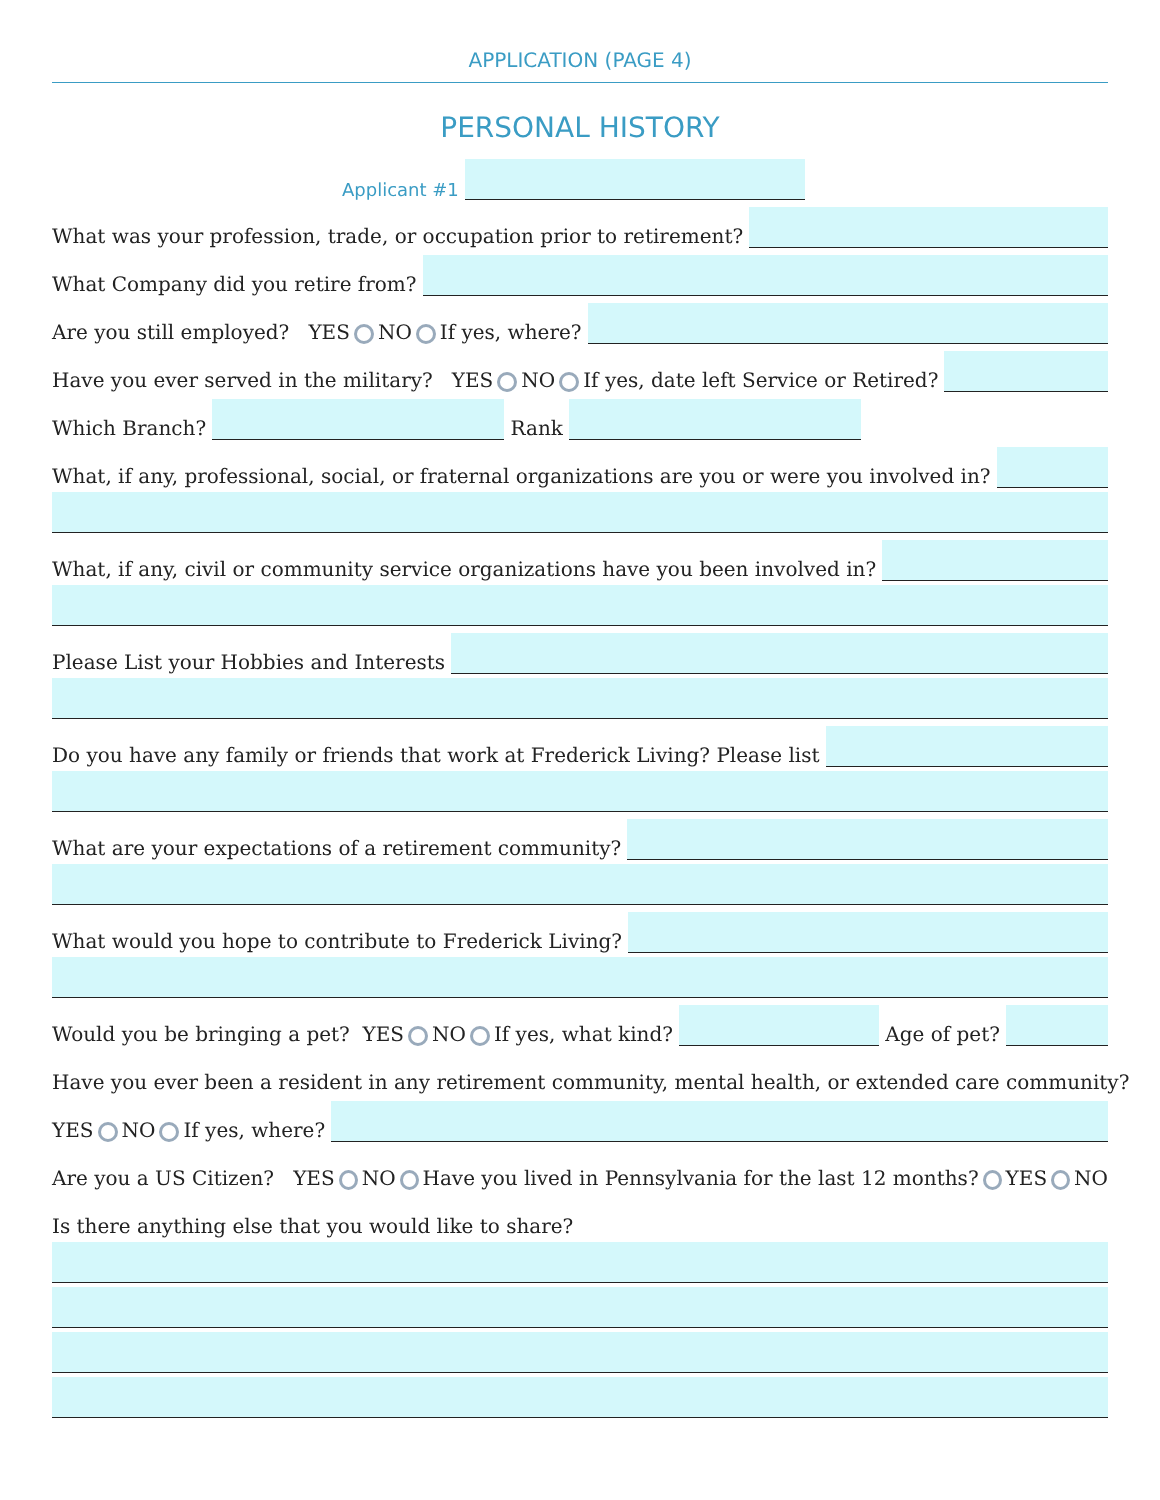APPLICATION (PAGE 4)
PERSONAL HISTORY
Applicant #1
What was your profession, trade, or occupation prior to retirement?
What Company did you retire from?
Are you still employed? YES NO If yes, where?
Have you ever served in the military? YES NO If yes, date left Service or Retired?
Which Branch?
Rank
What, if any, professional, social, or fraternal organizations are you or were you involved in?
What, if any, civil or community service organizations have you been involved in?
Please List your Hobbies and Interests
Do you have any family or friends that work at Frederick Living? Please list
What are your expectations of a retirement community?
What would you hope to contribute to Frederick Living?
Would you be bringing a pet? YES NO If yes, what kind?
Age of pet?
Have you ever been a resident in any retirement community, mental health, or extended care community?
YES NO If yes, where?
Are you a US Citizen? YES NO Have you lived in Pennsylvania for the last 12 months? YES NO
Is there anything else that you would like to share?